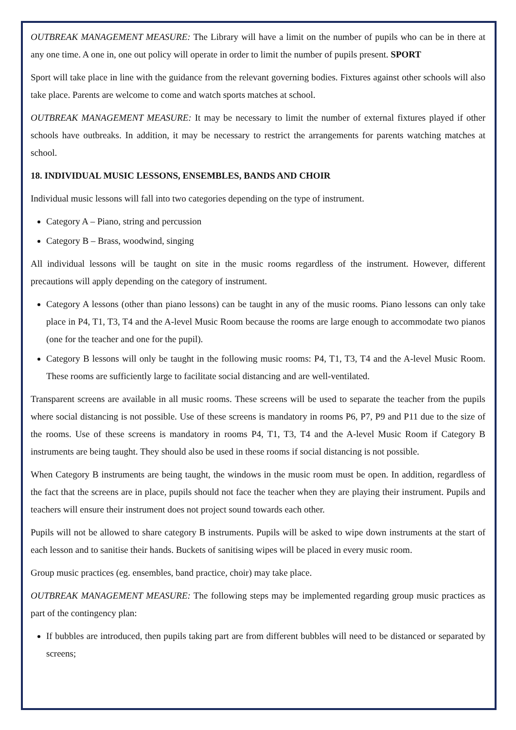OUTBREAK MANAGEMENT MEASURE: The Library will have a limit on the number of pupils who can be in there at any one time. A one in, one out policy will operate in order to limit the number of pupils present. SPORT
Sport will take place in line with the guidance from the relevant governing bodies. Fixtures against other schools will also take place. Parents are welcome to come and watch sports matches at school.
OUTBREAK MANAGEMENT MEASURE: It may be necessary to limit the number of external fixtures played if other schools have outbreaks. In addition, it may be necessary to restrict the arrangements for parents watching matches at school.
18. INDIVIDUAL MUSIC LESSONS, ENSEMBLES, BANDS AND CHOIR
Individual music lessons will fall into two categories depending on the type of instrument.
Category A – Piano, string and percussion
Category B – Brass, woodwind, singing
All individual lessons will be taught on site in the music rooms regardless of the instrument. However, different precautions will apply depending on the category of instrument.
Category A lessons (other than piano lessons) can be taught in any of the music rooms. Piano lessons can only take place in P4, T1, T3, T4 and the A-level Music Room because the rooms are large enough to accommodate two pianos (one for the teacher and one for the pupil).
Category B lessons will only be taught in the following music rooms: P4, T1, T3, T4 and the A-level Music Room. These rooms are sufficiently large to facilitate social distancing and are well-ventilated.
Transparent screens are available in all music rooms. These screens will be used to separate the teacher from the pupils where social distancing is not possible. Use of these screens is mandatory in rooms P6, P7, P9 and P11 due to the size of the rooms. Use of these screens is mandatory in rooms P4, T1, T3, T4 and the A-level Music Room if Category B instruments are being taught. They should also be used in these rooms if social distancing is not possible.
When Category B instruments are being taught, the windows in the music room must be open. In addition, regardless of the fact that the screens are in place, pupils should not face the teacher when they are playing their instrument. Pupils and teachers will ensure their instrument does not project sound towards each other.
Pupils will not be allowed to share category B instruments. Pupils will be asked to wipe down instruments at the start of each lesson and to sanitise their hands. Buckets of sanitising wipes will be placed in every music room.
Group music practices (eg. ensembles, band practice, choir) may take place.
OUTBREAK MANAGEMENT MEASURE: The following steps may be implemented regarding group music practices as part of the contingency plan:
If bubbles are introduced, then pupils taking part are from different bubbles will need to be distanced or separated by screens;